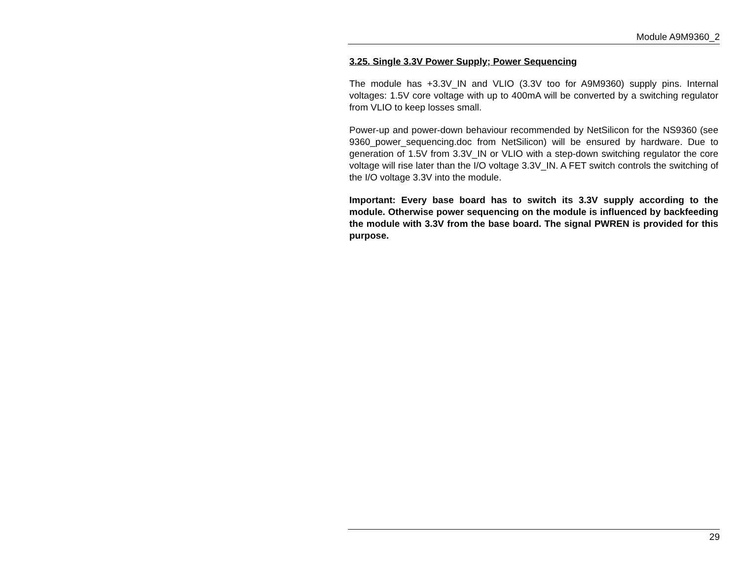Module A9M9360_2
3.25. Single 3.3V Power Supply; Power Sequencing
The module has +3.3V_IN and VLIO (3.3V too for A9M9360) supply pins. Internal voltages: 1.5V core voltage with up to 400mA will be converted by a switching regulator from VLIO to keep losses small.
Power-up and power-down behaviour recommended by NetSilicon for the NS9360 (see 9360_power_sequencing.doc from NetSilicon) will be ensured by hardware. Due to generation of 1.5V from 3.3V_IN or VLIO with a step-down switching regulator the core voltage will rise later than the I/O voltage 3.3V_IN. A FET switch controls the switching of the I/O voltage 3.3V into the module.
Important: Every base board has to switch its 3.3V supply according to the module. Otherwise power sequencing on the module is influenced by backfeeding the module with 3.3V from the base board. The signal PWREN is provided for this purpose.
29